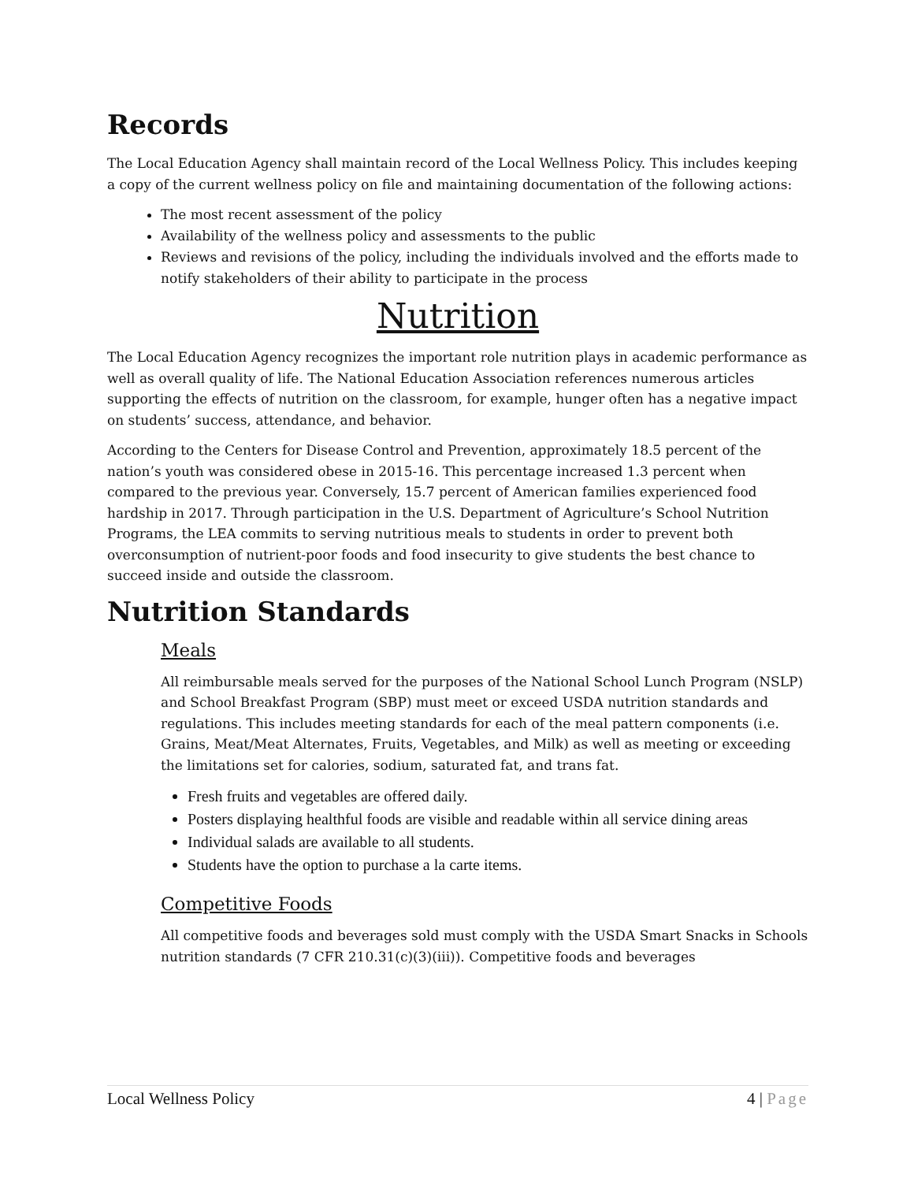Records
The Local Education Agency shall maintain record of the Local Wellness Policy. This includes keeping a copy of the current wellness policy on file and maintaining documentation of the following actions:
The most recent assessment of the policy
Availability of the wellness policy and assessments to the public
Reviews and revisions of the policy, including the individuals involved and the efforts made to notify stakeholders of their ability to participate in the process
Nutrition
The Local Education Agency recognizes the important role nutrition plays in academic performance as well as overall quality of life. The National Education Association references numerous articles supporting the effects of nutrition on the classroom, for example, hunger often has a negative impact on students’ success, attendance, and behavior.
According to the Centers for Disease Control and Prevention, approximately 18.5 percent of the nation’s youth was considered obese in 2015-16. This percentage increased 1.3 percent when compared to the previous year. Conversely, 15.7 percent of American families experienced food hardship in 2017. Through participation in the U.S. Department of Agriculture’s School Nutrition Programs, the LEA commits to serving nutritious meals to students in order to prevent both overconsumption of nutrient-poor foods and food insecurity to give students the best chance to succeed inside and outside the classroom.
Nutrition Standards
Meals
All reimbursable meals served for the purposes of the National School Lunch Program (NSLP) and School Breakfast Program (SBP) must meet or exceed USDA nutrition standards and regulations. This includes meeting standards for each of the meal pattern components (i.e. Grains, Meat/Meat Alternates, Fruits, Vegetables, and Milk) as well as meeting or exceeding the limitations set for calories, sodium, saturated fat, and trans fat.
Fresh fruits and vegetables are offered daily.
Posters displaying healthful foods are visible and readable within all service dining areas
Individual salads are available to all students.
Students have the option to purchase a la carte items.
Competitive Foods
All competitive foods and beverages sold must comply with the USDA Smart Snacks in Schools nutrition standards (7 CFR 210.31(c)(3)(iii)). Competitive foods and beverages
Local Wellness Policy 4 | Page